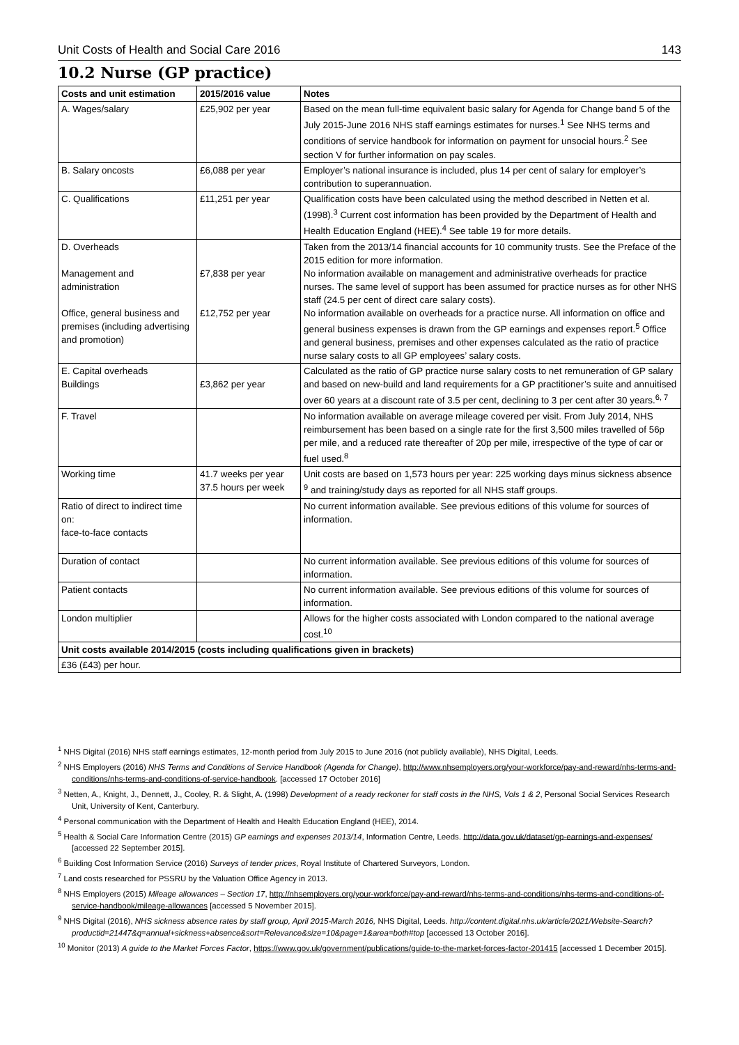Unit Costs of Health and Social Care 2016 143
10.2 Nurse (GP practice)
| Costs and unit estimation | 2015/2016 value | Notes |
| --- | --- | --- |
| A. Wages/salary | £25,902 per year | Based on the mean full-time equivalent basic salary for Agenda for Change band 5 of the July 2015-June 2016 NHS staff earnings estimates for nurses.<sup>1</sup> See NHS terms and conditions of service handbook for information on payment for unsocial hours.<sup>2</sup> See section V for further information on pay scales. |
| B. Salary oncosts | £6,088 per year | Employer’s national insurance is included, plus 14 per cent of salary for employer’s contribution to superannuation. |
| C. Qualifications | £11,251 per year | Qualification costs have been calculated using the method described in Netten et al. (1998).<sup>3</sup> Current cost information has been provided by the Department of Health and Health Education England (HEE).<sup>4</sup> See table 19 for more details. |
| D. Overheads Management and administration Office, general business and premises (including advertising and promotion) | £7,838 per year £12,752 per year | Taken from the 2013/14 financial accounts for 10 community trusts. See the Preface of the 2015 edition for more information. No information available on management and administrative overheads for practice nurses. The same level of support has been assumed for practice nurses as for other NHS staff (24.5 per cent of direct care salary costs). No information available on overheads for a practice nurse. All information on office and general business expenses is drawn from the GP earnings and expenses report.<sup>5</sup> Office and general business, premises and other expenses calculated as the ratio of practice nurse salary costs to all GP employees’ salary costs. |
| E. Capital overheads Buildings | £3,862 per year | Calculated as the ratio of GP practice nurse salary costs to net remuneration of GP salary and based on new-build and land requirements for a GP practitioner’s suite and annuitised over 60 years at a discount rate of 3.5 per cent, declining to 3 per cent after 30 years.<sup>6, 7</sup> |
| F. Travel | | No information available on average mileage covered per visit. From July 2014, NHS reimbursement has been based on a single rate for the first 3,500 miles travelled of 56p per mile, and a reduced rate thereafter of 20p per mile, irrespective of the type of car or fuel used.<sup>8</sup> |
| Working time | 41.7 weeks per year 37.5 hours per week | Unit costs are based on 1,573 hours per year: 225 working days minus sickness absence <sup>9</sup> and training/study days as reported for all NHS staff groups. |
| Ratio of direct to indirect time on: face-to-face contacts | | No current information available. See previous editions of this volume for sources of information. |
| Duration of contact | | No current information available. See previous editions of this volume for sources of information. |
| Patient contacts | | No current information available. See previous editions of this volume for sources of information. |
| London multiplier | | Allows for the higher costs associated with London compared to the national average cost.<sup>10</sup> |
| Unit costs available 2014/2015 (costs including qualifications given in brackets) | | |
| £36 (£43) per hour. | | |
<sup>1</sup> NHS Digital (2016) NHS staff earnings estimates, 12-month period from July 2015 to June 2016 (not publicly available), NHS Digital, Leeds.
<sup>2</sup> NHS Employers (2016) NHS Terms and Conditions of Service Handbook (Agenda for Change), http://www.nhsemployers.org/your-workforce/pay-and-reward/nhs-terms-and-conditions/nhs-terms-and-conditions-of-service-handbook. [accessed 17 October 2016]
<sup>3</sup> Netten, A., Knight, J., Dennett, J., Cooley, R. & Slight, A. (1998) Development of a ready reckoner for staff costs in the NHS, Vols 1 & 2, Personal Social Services Research Unit, University of Kent, Canterbury.
<sup>4</sup> Personal communication with the Department of Health and Health Education England (HEE), 2014.
<sup>5</sup> Health & Social Care Information Centre (2015) GP earnings and expenses 2013/14, Information Centre, Leeds. http://data.gov.uk/dataset/gp-earnings-and-expenses/ [accessed 22 September 2015].
<sup>6</sup> Building Cost Information Service (2016) Surveys of tender prices, Royal Institute of Chartered Surveyors, London.
<sup>7</sup> Land costs researched for PSSRU by the Valuation Office Agency in 2013.
<sup>8</sup> NHS Employers (2015) Mileage allowances – Section 17, http://nhsemployers.org/your-workforce/pay-and-reward/nhs-terms-and-conditions/nhs-terms-and-conditions-of-service-handbook/mileage-allowances [accessed 5 November 2015].
<sup>9</sup> NHS Digital (2016), NHS sickness absence rates by staff group, April 2015-March 2016, NHS Digital, Leeds. http://content.digital.nhs.uk/article/2021/Website-Search?productid=21447&q=annual+sickness+absence&sort=Relevance&size=10&page=1&area=both#top [accessed 13 October 2016].
<sup>10</sup> Monitor (2013) A guide to the Market Forces Factor, https://www.gov.uk/government/publications/guide-to-the-market-forces-factor-201415 [accessed 1 December 2015].